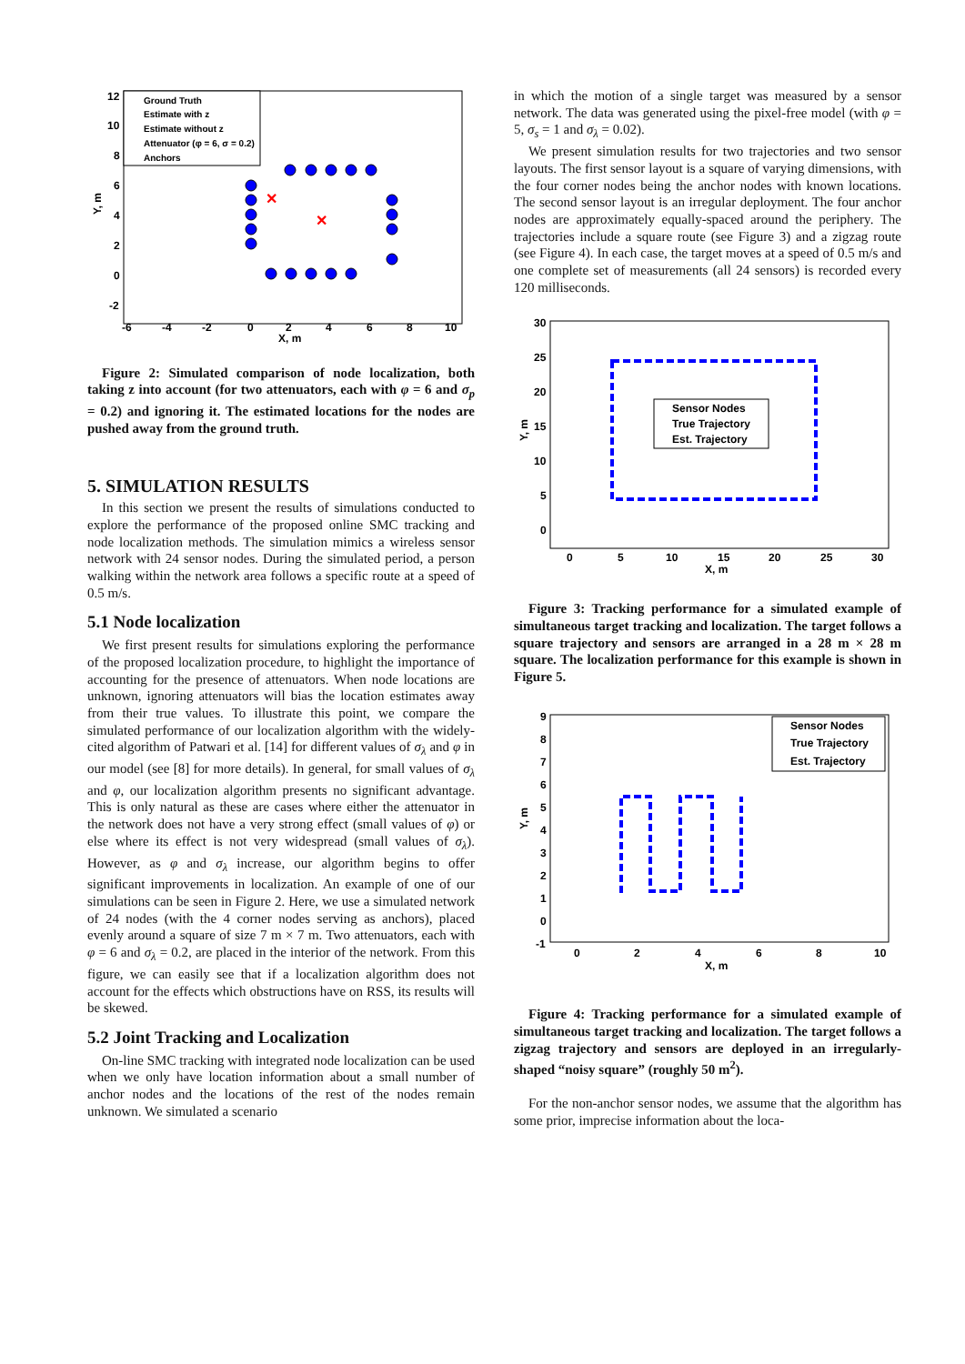12
10
8
6
4
2
0
-2
-6
-4
-2
0
2
4
6
8
10
X, m
Y, m
Ground Truth
Estimate with z
Estimate without z
Attenuator (φ = 6, σ = 0.2)
Anchors
✕
✕
Figure 2: Simulated comparison of node localization, both taking z into account (for two attenuators, each with φ = 6 and σ<sub>p</sub> = 0.2) and ignoring it. The estimated locations for the nodes are pushed away from the ground truth.
5. SIMULATION RESULTS
In this section we present the results of simulations conducted to explore the performance of the proposed online SMC tracking and node localization methods. The simulation mimics a wireless sensor network with 24 sensor nodes. During the simulated period, a person walking within the network area follows a specific route at a speed of 0.5 m/s.
5.1 Node localization
We first present results for simulations exploring the performance of the proposed localization procedure, to highlight the importance of accounting for the presence of attenuators. When node locations are unknown, ignoring attenuators will bias the location estimates away from their true values. To illustrate this point, we compare the simulated performance of our localization algorithm with the widely-cited algorithm of Patwari et al. [14] for different values of σ<sub>λ</sub> and φ in our model (see [8] for more details). In general, for small values of σ<sub>λ</sub> and φ, our localization algorithm presents no significant advantage. This is only natural as these are cases where either the attenuator in the network does not have a very strong effect (small values of φ) or else where its effect is not very widespread (small values of σ<sub>λ</sub>). However, as φ and σ<sub>λ</sub> increase, our algorithm begins to offer significant improvements in localization. An example of one of our simulations can be seen in Figure 2. Here, we use a simulated network of 24 nodes (with the 4 corner nodes serving as anchors), placed evenly around a square of size 7 m × 7 m. Two attenuators, each with φ = 6 and σ<sub>λ</sub> = 0.2, are placed in the interior of the network. From this figure, we can easily see that if a localization algorithm does not account for the effects which obstructions have on RSS, its results will be skewed.
5.2 Joint Tracking and Localization
On-line SMC tracking with integrated node localization can be used when we only have location information about a small number of anchor nodes and the locations of the rest of the nodes remain unknown. We simulated a scenario
in which the motion of a single target was measured by a sensor network. The data was generated using the pixel-free model (with φ = 5, σ<sub>s</sub> = 1 and σ<sub>λ</sub> = 0.02).
We present simulation results for two trajectories and two sensor layouts. The first sensor layout is a square of varying dimensions, with the four corner nodes being the anchor nodes with known locations. The second sensor layout is an irregular deployment. The four anchor nodes are approximately equally-spaced around the periphery. The trajectories include a square route (see Figure 3) and a zigzag route (see Figure 4). In each case, the target moves at a speed of 0.5 m/s and one complete set of measurements (all 24 sensors) is recorded every 120 milliseconds.
30
25
20
15
10
5
0
0
5
10
15
20
25
30
X, m
Y, m
Sensor Nodes
True Trajectory
Est. Trajectory
Figure 3: Tracking performance for a simulated example of simultaneous target tracking and localization. The target follows a square trajectory and sensors are arranged in a 28 m × 28 m square. The localization performance for this example is shown in Figure 5.
9
8
7
6
5
4
3
2
1
0
-1
0
2
4
6
8
10
X, m
Y, m
Sensor Nodes
True Trajectory
Est. Trajectory
Figure 4: Tracking performance for a simulated example of simultaneous target tracking and localization. The target follows a zigzag trajectory and sensors are deployed in an irregularly-shaped “noisy square” (roughly 50 m<sup>2</sup>).
For the non-anchor sensor nodes, we assume that the algorithm has some prior, imprecise information about the loca-